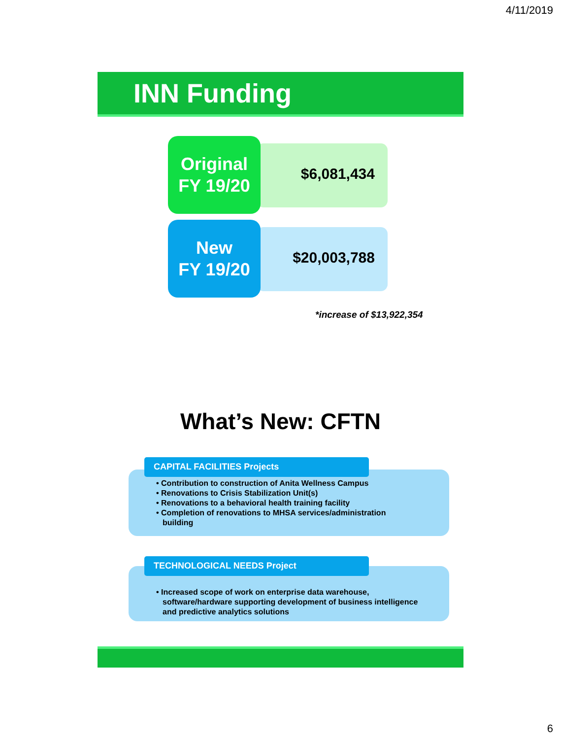4/11/2019
INN Funding
$6,081,434
Original
FY 19/20
$20,003,788
New
FY 19/20
*increase of $13,922,354
What’s New: CFTN
• Contribution to construction of Anita Wellness Campus
• Renovations to Crisis Stabilization Unit(s)
• Renovations to a behavioral health training facility
• Completion of renovations to MHSA services/administration building
CAPITAL FACILITIES Projects
• Increased scope of work on enterprise data warehouse, software/hardware supporting development of business intelligence and predictive analytics solutions
TECHNOLOGICAL NEEDS Project
6